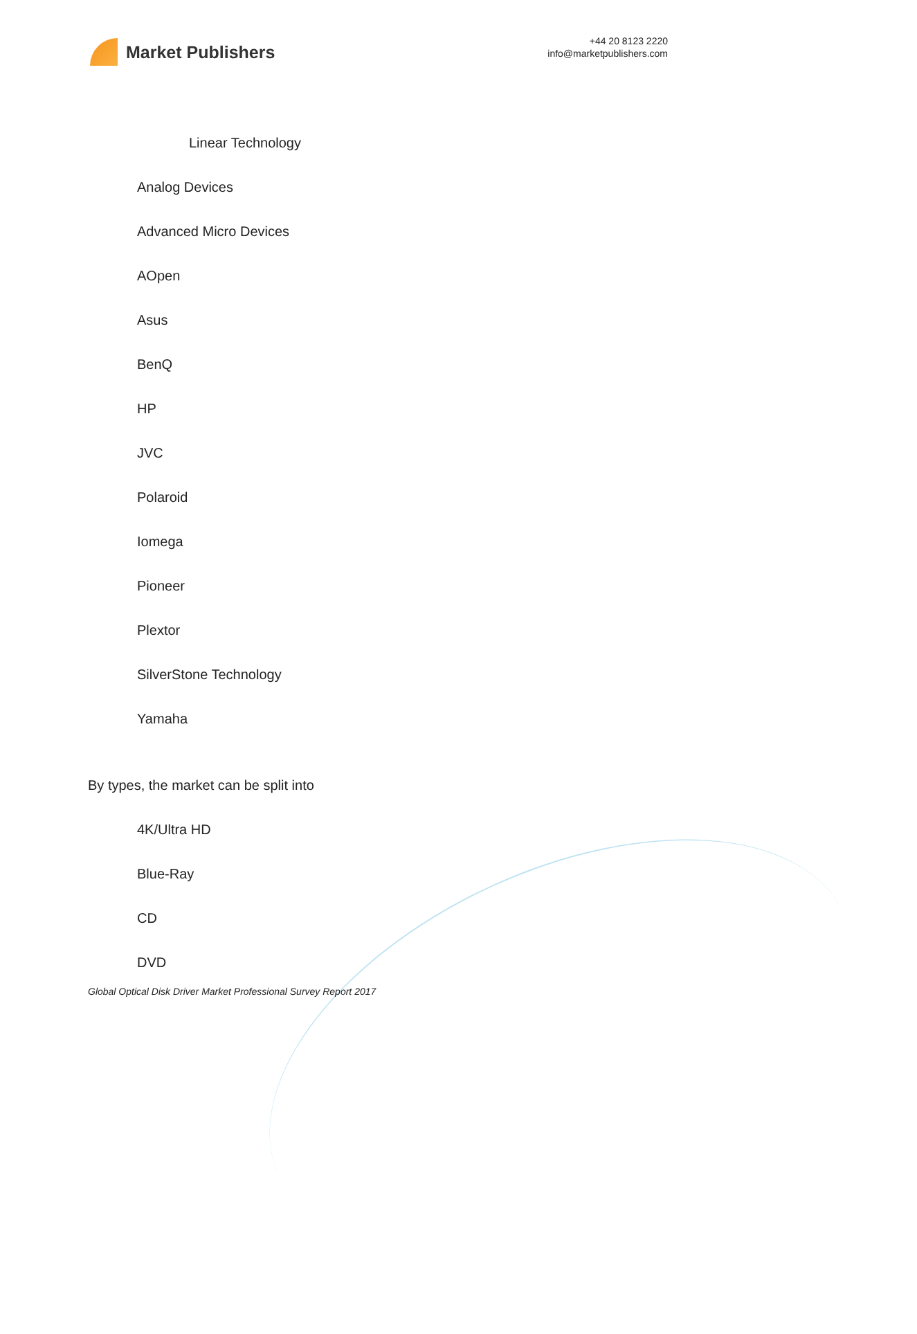Market Publishers
+44 20 8123 2220
info@marketpublishers.com
Linear Technology
Analog Devices
Advanced Micro Devices
AOpen
Asus
BenQ
HP
JVC
Polaroid
Iomega
Pioneer
Plextor
SilverStone Technology
Yamaha
By types, the market can be split into
4K/Ultra HD
Blue-Ray
CD
DVD
Global Optical Disk Driver Market Professional Survey Report 2017